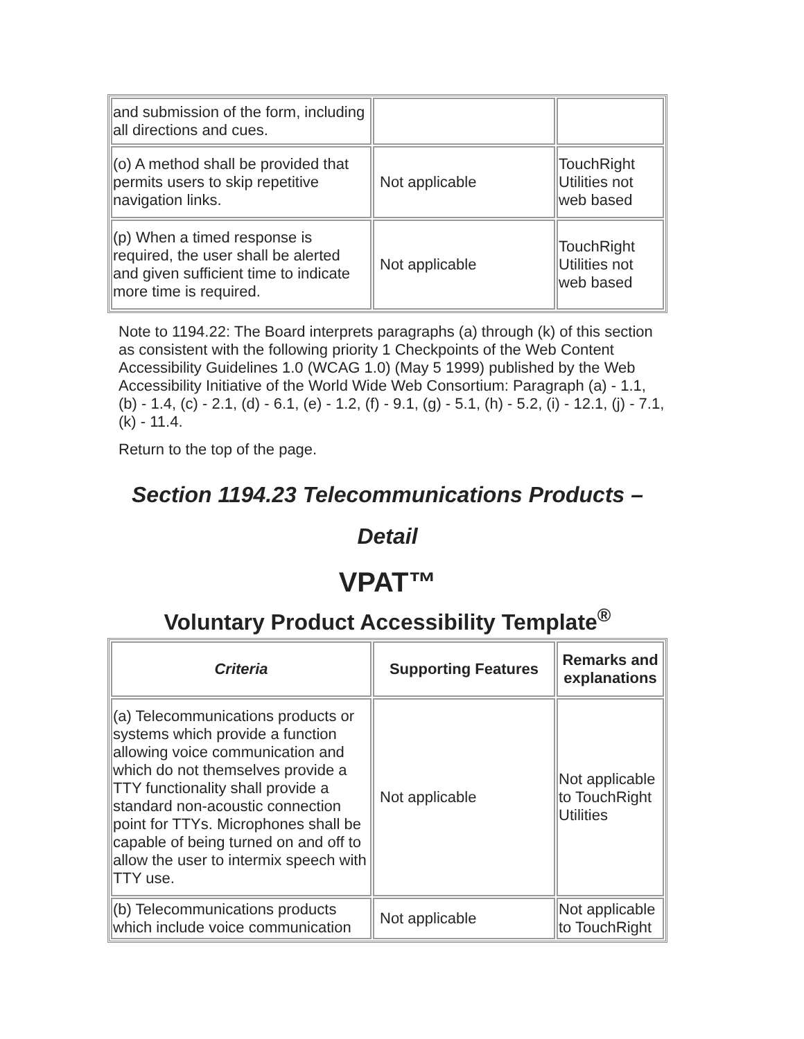| and submission of the form, including all directions and cues. | | |
| (o) A method shall be provided that permits users to skip repetitive navigation links. | Not applicable | TouchRight Utilities not web based |
| (p) When a timed response is required, the user shall be alerted and given sufficient time to indicate more time is required. | Not applicable | TouchRight Utilities not web based |
Note to 1194.22: The Board interprets paragraphs (a) through (k) of this section as consistent with the following priority 1 Checkpoints of the Web Content Accessibility Guidelines 1.0 (WCAG 1.0) (May 5 1999) published by the Web Accessibility Initiative of the World Wide Web Consortium: Paragraph (a) - 1.1, (b) - 1.4, (c) - 2.1, (d) - 6.1, (e) - 1.2, (f) - 9.1, (g) - 5.1, (h) - 5.2, (i) - 12.1, (j) - 7.1, (k) - 11.4.
Return to the top of the page.
Section 1194.23 Telecommunications Products – Detail
VPAT™
Voluntary Product Accessibility Template<sup>®</sup>
| Criteria | Supporting Features | Remarks and explanations |
| --- | --- | --- |
| (a) Telecommunications products or systems which provide a function allowing voice communication and which do not themselves provide a TTY functionality shall provide a standard non-acoustic connection point for TTYs. Microphones shall be capable of being turned on and off to allow the user to intermix speech with TTY use. | Not applicable | Not applicable to TouchRight Utilities |
| (b) Telecommunications products which include voice communication | Not applicable | Not applicable to TouchRight |